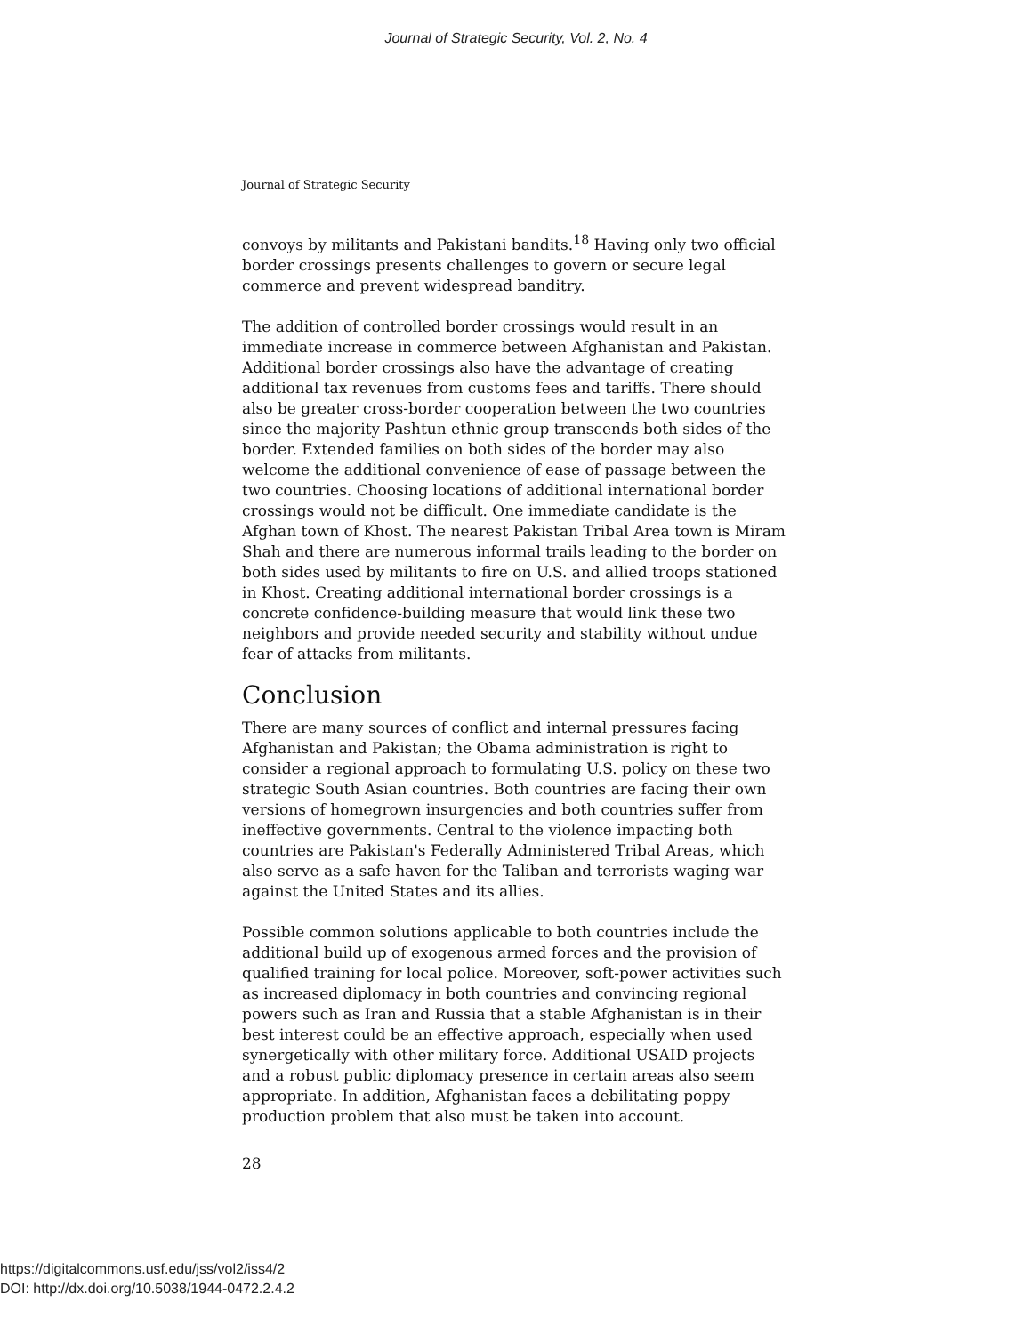Journal of Strategic Security, Vol. 2, No. 4
Journal of Strategic Security
convoys by militants and Pakistani bandits.<sup>18</sup> Having only two official border crossings presents challenges to govern or secure legal commerce and prevent widespread banditry.
The addition of controlled border crossings would result in an immediate increase in commerce between Afghanistan and Pakistan. Additional border crossings also have the advantage of creating additional tax revenues from customs fees and tariffs. There should also be greater cross-border cooperation between the two countries since the majority Pashtun ethnic group transcends both sides of the border. Extended families on both sides of the border may also welcome the additional convenience of ease of passage between the two countries. Choosing locations of additional international border crossings would not be difficult. One immediate candidate is the Afghan town of Khost. The nearest Pakistan Tribal Area town is Miram Shah and there are numerous informal trails leading to the border on both sides used by militants to fire on U.S. and allied troops stationed in Khost. Creating additional international border crossings is a concrete confidence-building measure that would link these two neighbors and provide needed security and stability without undue fear of attacks from militants.
Conclusion
There are many sources of conflict and internal pressures facing Afghanistan and Pakistan; the Obama administration is right to consider a regional approach to formulating U.S. policy on these two strategic South Asian countries. Both countries are facing their own versions of homegrown insurgencies and both countries suffer from ineffective governments. Central to the violence impacting both countries are Pakistan's Federally Administered Tribal Areas, which also serve as a safe haven for the Taliban and terrorists waging war against the United States and its allies.
Possible common solutions applicable to both countries include the additional build up of exogenous armed forces and the provision of qualified training for local police. Moreover, soft-power activities such as increased diplomacy in both countries and convincing regional powers such as Iran and Russia that a stable Afghanistan is in their best interest could be an effective approach, especially when used synergetically with other military force. Additional USAID projects and a robust public diplomacy presence in certain areas also seem appropriate. In addition, Afghanistan faces a debilitating poppy production problem that also must be taken into account.
28
https://digitalcommons.usf.edu/jss/vol2/iss4/2
DOI: http://dx.doi.org/10.5038/1944-0472.2.4.2